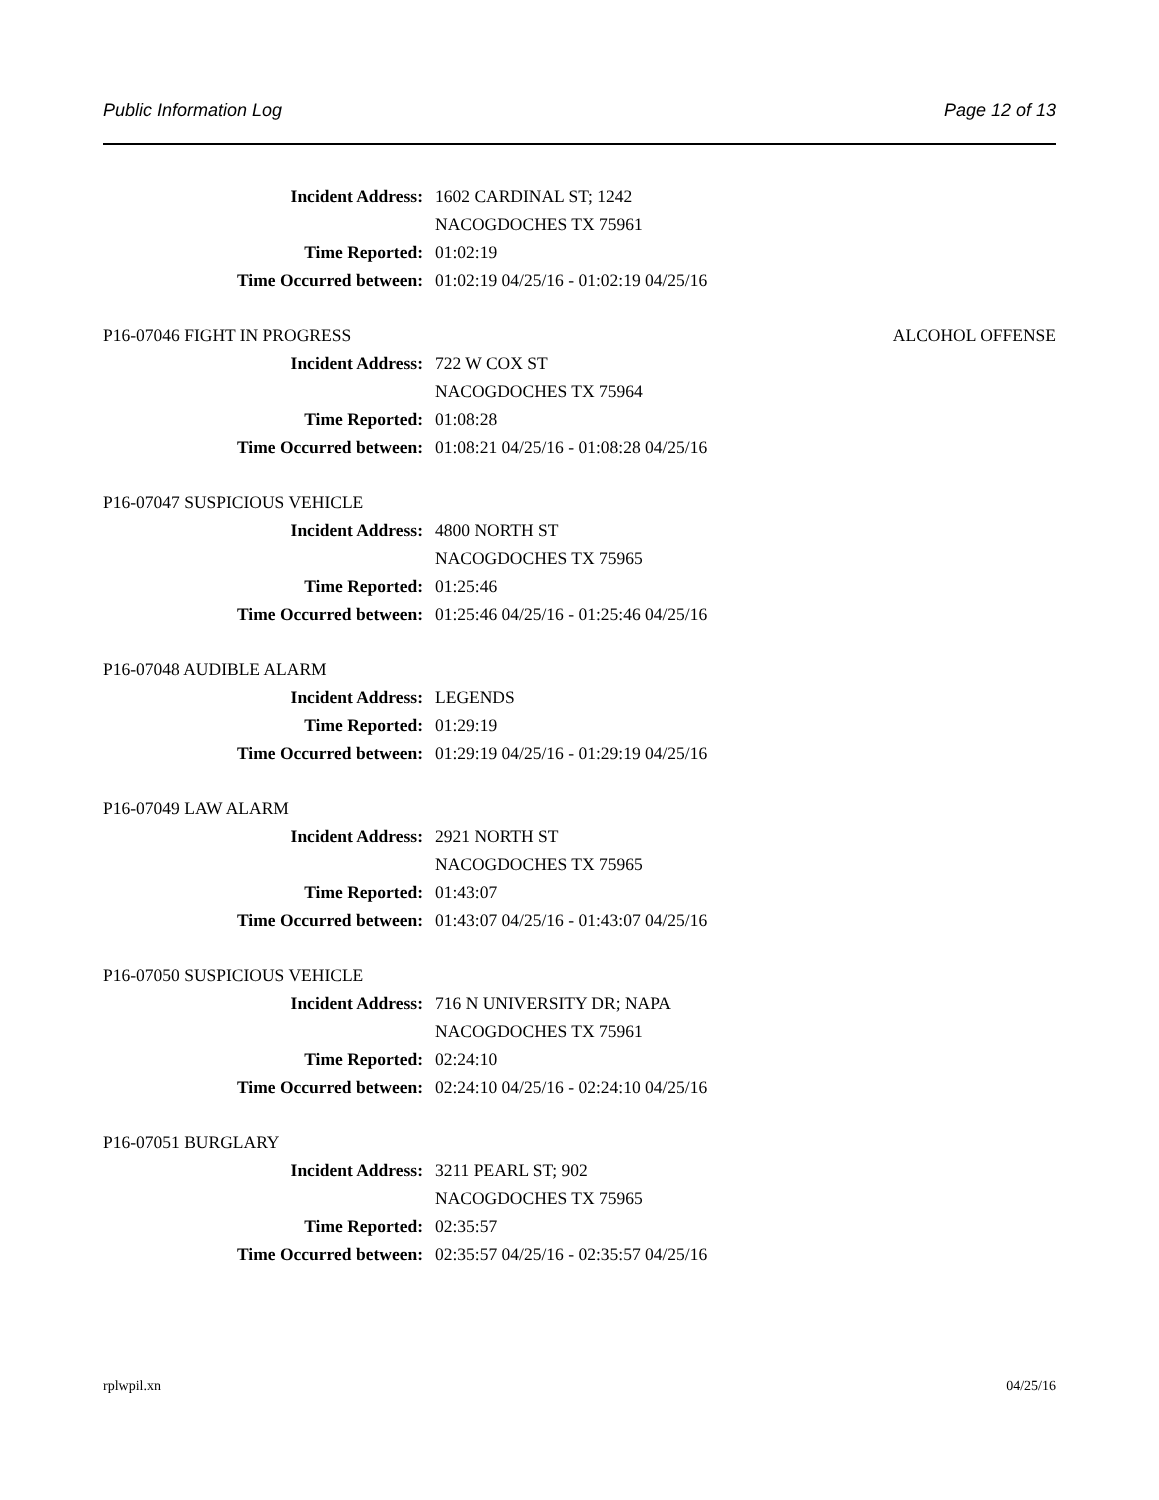Public Information Log Page 12 of 13
Incident Address: 1602 CARDINAL ST; 1242
NACOGDOCHES TX 75961
Time Reported: 01:02:19
Time Occurred between: 01:02:19 04/25/16 - 01:02:19 04/25/16
P16-07046 FIGHT IN PROGRESS ALCOHOL OFFENSE
Incident Address: 722 W COX ST
NACOGDOCHES TX 75964
Time Reported: 01:08:28
Time Occurred between: 01:08:21 04/25/16 - 01:08:28 04/25/16
P16-07047 SUSPICIOUS VEHICLE
Incident Address: 4800 NORTH ST
NACOGDOCHES TX 75965
Time Reported: 01:25:46
Time Occurred between: 01:25:46 04/25/16 - 01:25:46 04/25/16
P16-07048 AUDIBLE ALARM
Incident Address: LEGENDS
Time Reported: 01:29:19
Time Occurred between: 01:29:19 04/25/16 - 01:29:19 04/25/16
P16-07049 LAW ALARM
Incident Address: 2921 NORTH ST
NACOGDOCHES TX 75965
Time Reported: 01:43:07
Time Occurred between: 01:43:07 04/25/16 - 01:43:07 04/25/16
P16-07050 SUSPICIOUS VEHICLE
Incident Address: 716 N UNIVERSITY DR; NAPA
NACOGDOCHES TX 75961
Time Reported: 02:24:10
Time Occurred between: 02:24:10 04/25/16 - 02:24:10 04/25/16
P16-07051 BURGLARY
Incident Address: 3211 PEARL ST; 902
NACOGDOCHES TX 75965
Time Reported: 02:35:57
Time Occurred between: 02:35:57 04/25/16 - 02:35:57 04/25/16
rplwpil.xn 04/25/16